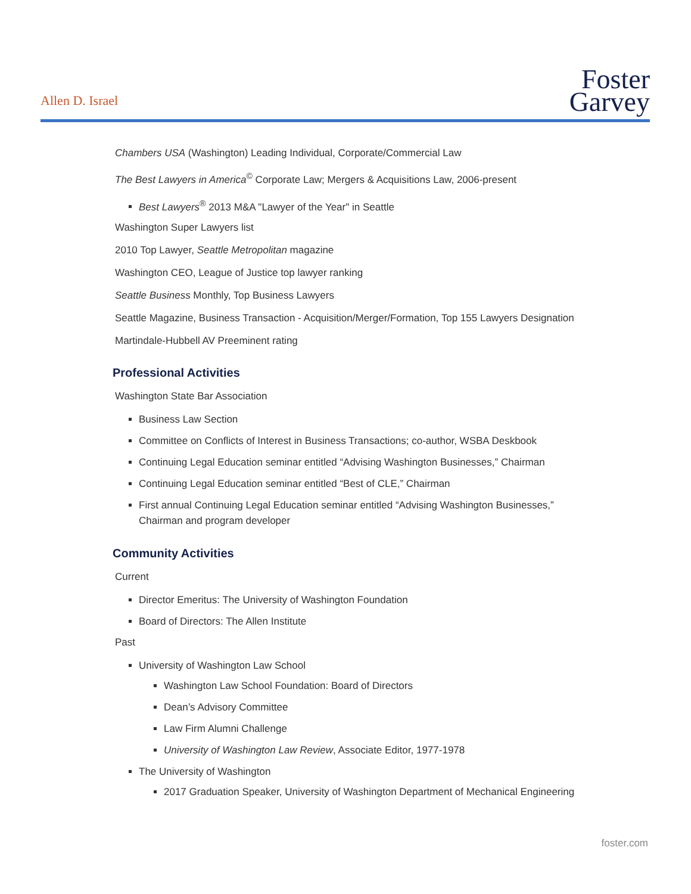Allen D. Israel
Foster
Garvey
Chambers USA (Washington) Leading Individual, Corporate/Commercial Law
The Best Lawyers in America<sup>©</sup> Corporate Law; Mergers & Acquisitions Law, 2006-present
Best Lawyers<sup>®</sup> 2013 M&A "Lawyer of the Year" in Seattle
Washington Super Lawyers list
2010 Top Lawyer, Seattle Metropolitan magazine
Washington CEO, League of Justice top lawyer ranking
Seattle Business Monthly, Top Business Lawyers
Seattle Magazine, Business Transaction - Acquisition/Merger/Formation, Top 155 Lawyers Designation
Martindale-Hubbell AV Preeminent rating
Professional Activities
Washington State Bar Association
Business Law Section
Committee on Conflicts of Interest in Business Transactions; co-author, WSBA Deskbook
Continuing Legal Education seminar entitled “Advising Washington Businesses,” Chairman
Continuing Legal Education seminar entitled “Best of CLE,” Chairman
First annual Continuing Legal Education seminar entitled “Advising Washington Businesses,” Chairman and program developer
Community Activities
Current
Director Emeritus: The University of Washington Foundation
Board of Directors: The Allen Institute
Past
University of Washington Law School
Washington Law School Foundation: Board of Directors
Dean’s Advisory Committee
Law Firm Alumni Challenge
University of Washington Law Review, Associate Editor, 1977-1978
The University of Washington
2017 Graduation Speaker, University of Washington Department of Mechanical Engineering
foster.com